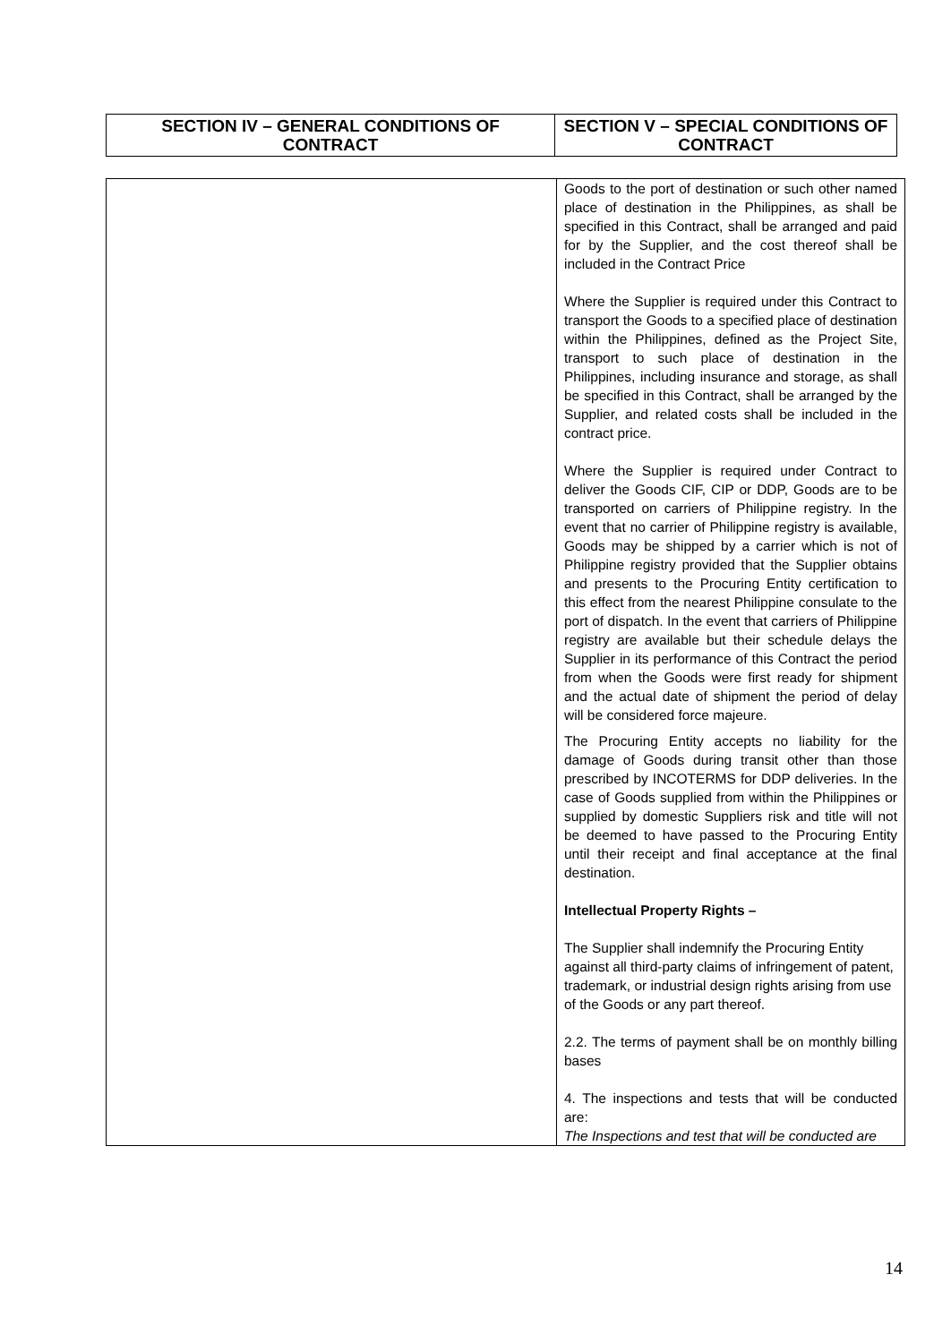| SECTION IV – GENERAL CONDITIONS OF CONTRACT | SECTION V – SPECIAL CONDITIONS OF CONTRACT |
| --- | --- |
| | Goods to the port of destination or such other named place of destination in the Philippines, as shall be specified in this Contract, shall be arranged and paid for by the Supplier, and the cost thereof shall be included in the Contract Price Where the Supplier is required under this Contract to transport the Goods to a specified place of destination within the Philippines, defined as the Project Site, transport to such place of destination in the Philippines, including insurance and storage, as shall be specified in this Contract, shall be arranged by the Supplier, and related costs shall be included in the contract price. Where the Supplier is required under Contract to deliver the Goods CIF, CIP or DDP, Goods are to be transported on carriers of Philippine registry. In the event that no carrier of Philippine registry is available, Goods may be shipped by a carrier which is not of Philippine registry provided that the Supplier obtains and presents to the Procuring Entity certification to this effect from the nearest Philippine consulate to the port of dispatch. In the event that carriers of Philippine registry are available but their schedule delays the Supplier in its performance of this Contract the period from when the Goods were first ready for shipment and the actual date of shipment the period of delay will be considered force majeure. The Procuring Entity accepts no liability for the damage of Goods during transit other than those prescribed by INCOTERMS for DDP deliveries. In the case of Goods supplied from within the Philippines or supplied by domestic Suppliers risk and title will not be deemed to have passed to the Procuring Entity until their receipt and final acceptance at the final destination. Intellectual Property Rights – The Supplier shall indemnify the Procuring Entity against all third-party claims of infringement of patent, trademark, or industrial design rights arising from use of the Goods or any part thereof. 2.2. The terms of payment shall be on monthly billing bases 4. The inspections and tests that will be conducted are: The Inspections and test that will be conducted are |
14